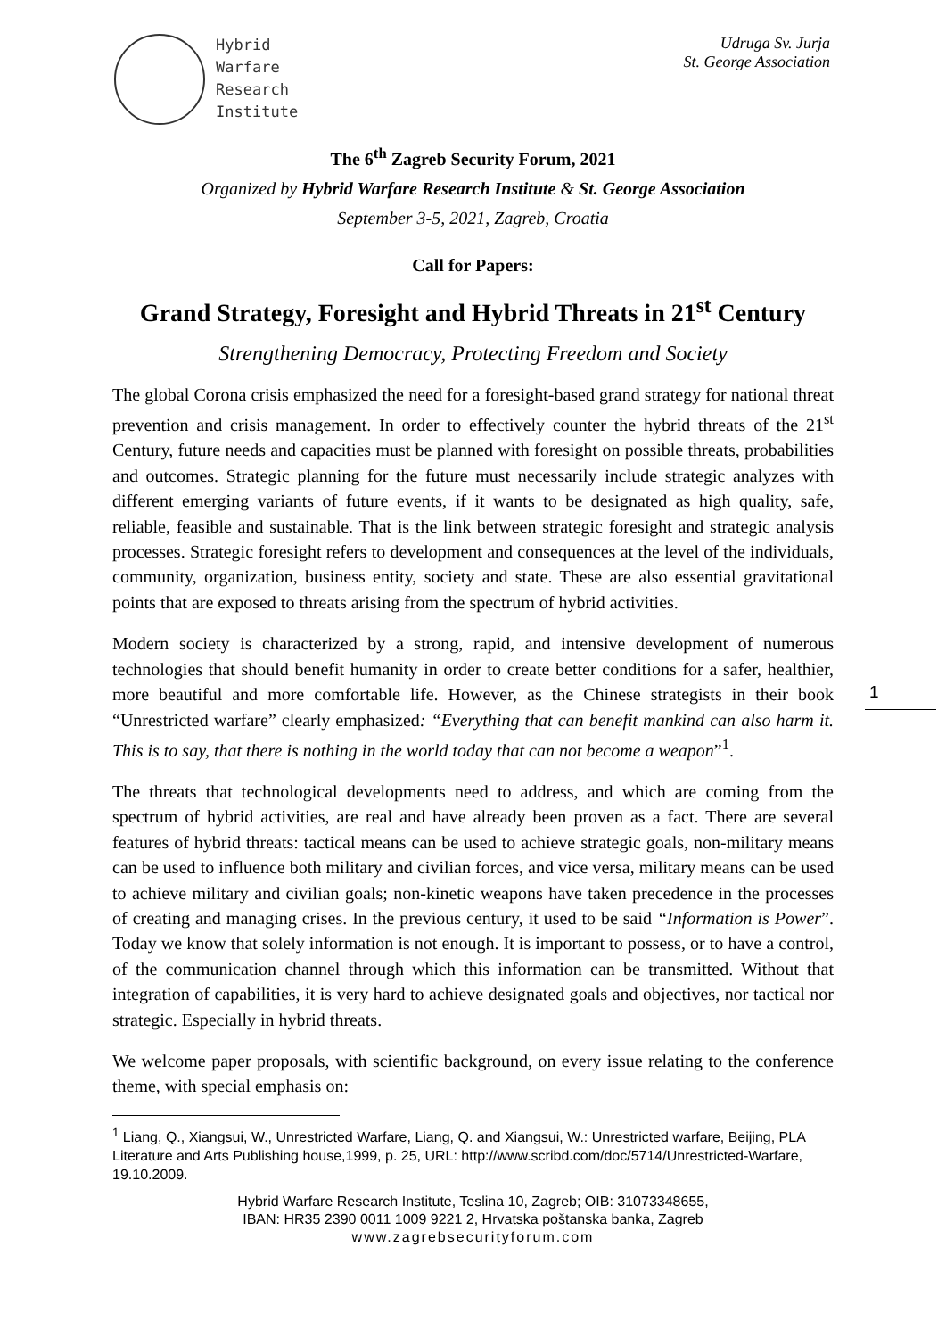Hybrid
Warfare
Research
Institute
Udruga Sv. Jurja
St. George Association
The 6<sup>th</sup> Zagreb Security Forum, 2021
Organized by Hybrid Warfare Research Institute & St. George Association
September 3-5, 2021, Zagreb, Croatia
Call for Papers:
Grand Strategy, Foresight and Hybrid Threats in 21<sup>st</sup> Century
Strengthening Democracy, Protecting Freedom and Society
The global Corona crisis emphasized the need for a foresight-based grand strategy for national threat prevention and crisis management. In order to effectively counter the hybrid threats of the 21<sup>st</sup> Century, future needs and capacities must be planned with foresight on possible threats, probabilities and outcomes. Strategic planning for the future must necessarily include strategic analyzes with different emerging variants of future events, if it wants to be designated as high quality, safe, reliable, feasible and sustainable. That is the link between strategic foresight and strategic analysis processes. Strategic foresight refers to development and consequences at the level of the individuals, community, organization, business entity, society and state. These are also essential gravitational points that are exposed to threats arising from the spectrum of hybrid activities.
Modern society is characterized by a strong, rapid, and intensive development of numerous technologies that should benefit humanity in order to create better conditions for a safer, healthier, more beautiful and more comfortable life. However, as the Chinese strategists in their book “Unrestricted warfare” clearly emphasized: “Everything that can benefit mankind can also harm it. This is to say, that there is nothing in the world today that can not become a weapon”<sup>1</sup>.
The threats that technological developments need to address, and which are coming from the spectrum of hybrid activities, are real and have already been proven as a fact. There are several features of hybrid threats: tactical means can be used to achieve strategic goals, non-military means can be used to influence both military and civilian forces, and vice versa, military means can be used to achieve military and civilian goals; non-kinetic weapons have taken precedence in the processes of creating and managing crises. In the previous century, it used to be said “Information is Power”. Today we know that solely information is not enough. It is important to possess, or to have a control, of the communication channel through which this information can be transmitted. Without that integration of capabilities, it is very hard to achieve designated goals and objectives, nor tactical nor strategic. Especially in hybrid threats.
We welcome paper proposals, with scientific background, on every issue relating to the conference theme, with special emphasis on:
1
<sup>1</sup> Liang, Q., Xiangsui, W., Unrestricted Warfare, Liang, Q. and Xiangsui, W.: Unrestricted warfare, Beijing, PLA Literature and Arts Publishing house,1999, p. 25, URL: http://www.scribd.com/doc/5714/Unrestricted-Warfare, 19.10.2009.
Hybrid Warfare Research Institute, Teslina 10, Zagreb; OIB: 31073348655,
IBAN: HR35 2390 0011 1009 9221 2, Hrvatska poštanska banka, Zagreb
www.zagrebsecurityforum.com